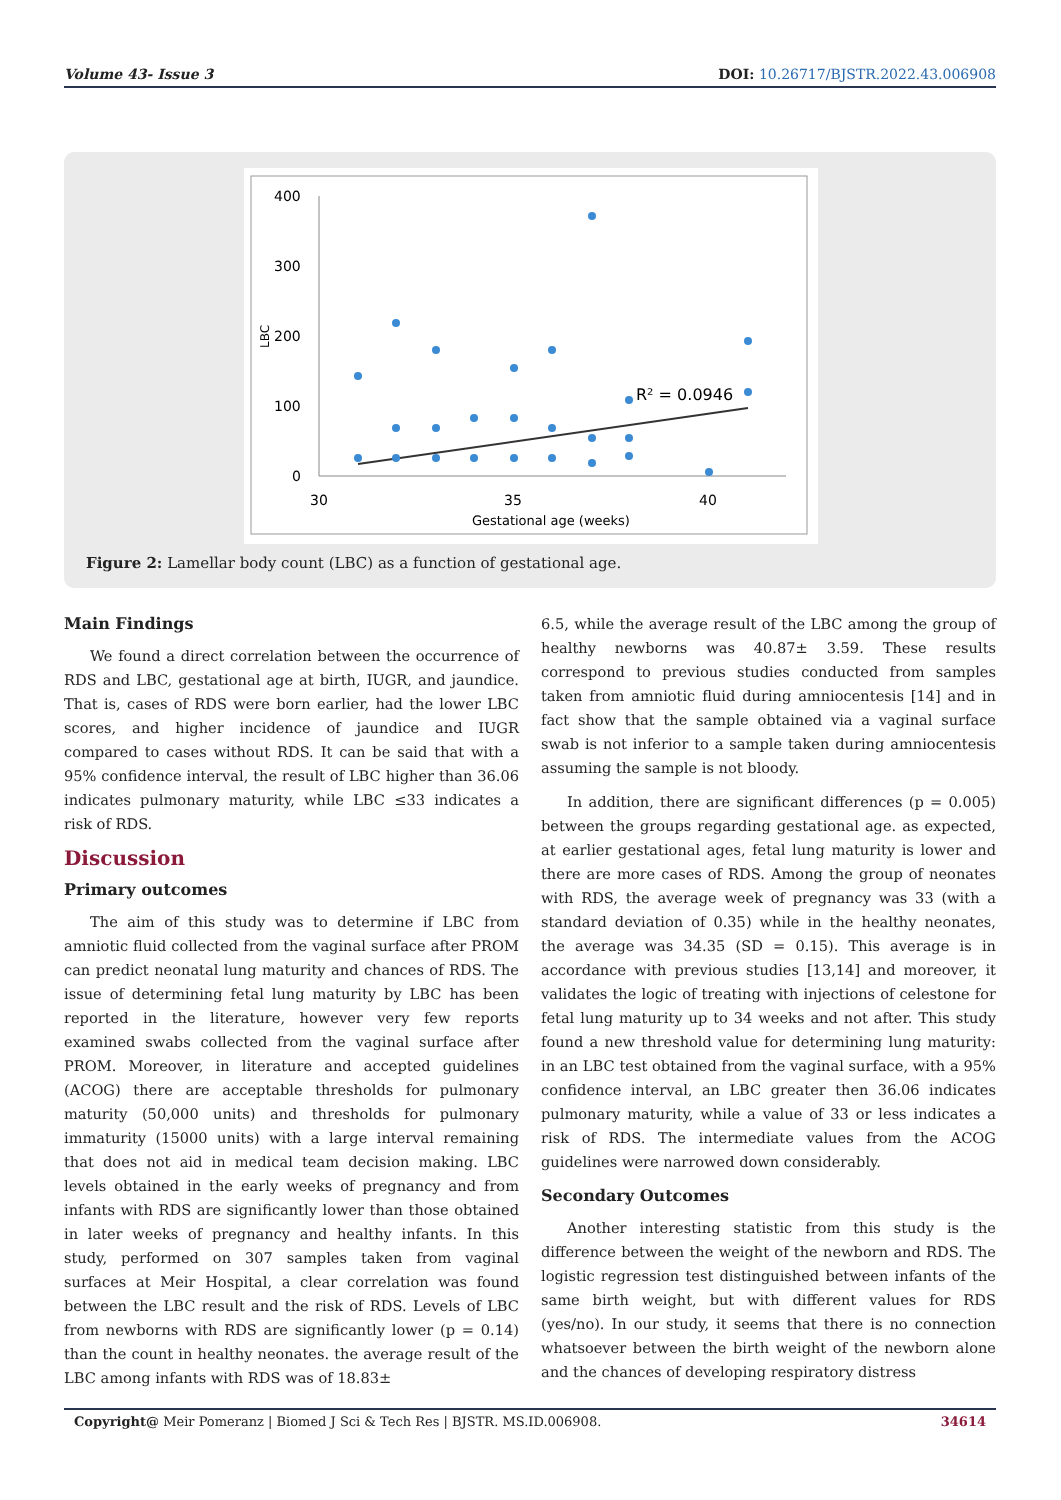Volume 43- Issue 3 DOI: 10.26717/BJSTR.2022.43.006908
400
300
200
100
0
30
35
40
Gestational age (weeks)
LBC
R² = 0.0946
Figure 2: Lamellar body count (LBC) as a function of gestational age.
Main Findings
We found a direct correlation between the occurrence of RDS and LBC, gestational age at birth, IUGR, and jaundice. That is, cases of RDS were born earlier, had the lower LBC scores, and higher incidence of jaundice and IUGR compared to cases without RDS. It can be said that with a 95% confidence interval, the result of LBC higher than 36.06 indicates pulmonary maturity, while LBC ≤33 indicates a risk of RDS.
Discussion
Primary outcomes
The aim of this study was to determine if LBC from amniotic fluid collected from the vaginal surface after PROM can predict neonatal lung maturity and chances of RDS. The issue of determining fetal lung maturity by LBC has been reported in the literature, however very few reports examined swabs collected from the vaginal surface after PROM. Moreover, in literature and accepted guidelines (ACOG) there are acceptable thresholds for pulmonary maturity (50,000 units) and thresholds for pulmonary immaturity (15000 units) with a large interval remaining that does not aid in medical team decision making. LBC levels obtained in the early weeks of pregnancy and from infants with RDS are significantly lower than those obtained in later weeks of pregnancy and healthy infants. In this study, performed on 307 samples taken from vaginal surfaces at Meir Hospital, a clear correlation was found between the LBC result and the risk of RDS. Levels of LBC from newborns with RDS are significantly lower (p = 0.14) than the count in healthy neonates. the average result of the LBC among infants with RDS was of 18.83±
6.5, while the average result of the LBC among the group of healthy newborns was 40.87± 3.59. These results correspond to previous studies conducted from samples taken from amniotic fluid during amniocentesis [14] and in fact show that the sample obtained via a vaginal surface swab is not inferior to a sample taken during amniocentesis assuming the sample is not bloody.
In addition, there are significant differences (p = 0.005) between the groups regarding gestational age. as expected, at earlier gestational ages, fetal lung maturity is lower and there are more cases of RDS. Among the group of neonates with RDS, the average week of pregnancy was 33 (with a standard deviation of 0.35) while in the healthy neonates, the average was 34.35 (SD = 0.15). This average is in accordance with previous studies [13,14] and moreover, it validates the logic of treating with injections of celestone for fetal lung maturity up to 34 weeks and not after. This study found a new threshold value for determining lung maturity: in an LBC test obtained from the vaginal surface, with a 95% confidence interval, an LBC greater then 36.06 indicates pulmonary maturity, while a value of 33 or less indicates a risk of RDS. The intermediate values from the ACOG guidelines were narrowed down considerably.
Secondary Outcomes
Another interesting statistic from this study is the difference between the weight of the newborn and RDS. The logistic regression test distinguished between infants of the same birth weight, but with different values for RDS (yes/no). In our study, it seems that there is no connection whatsoever between the birth weight of the newborn alone and the chances of developing respiratory distress
Copyright@ Meir Pomeranz | Biomed J Sci & Tech Res | BJSTR. MS.ID.006908. 34614